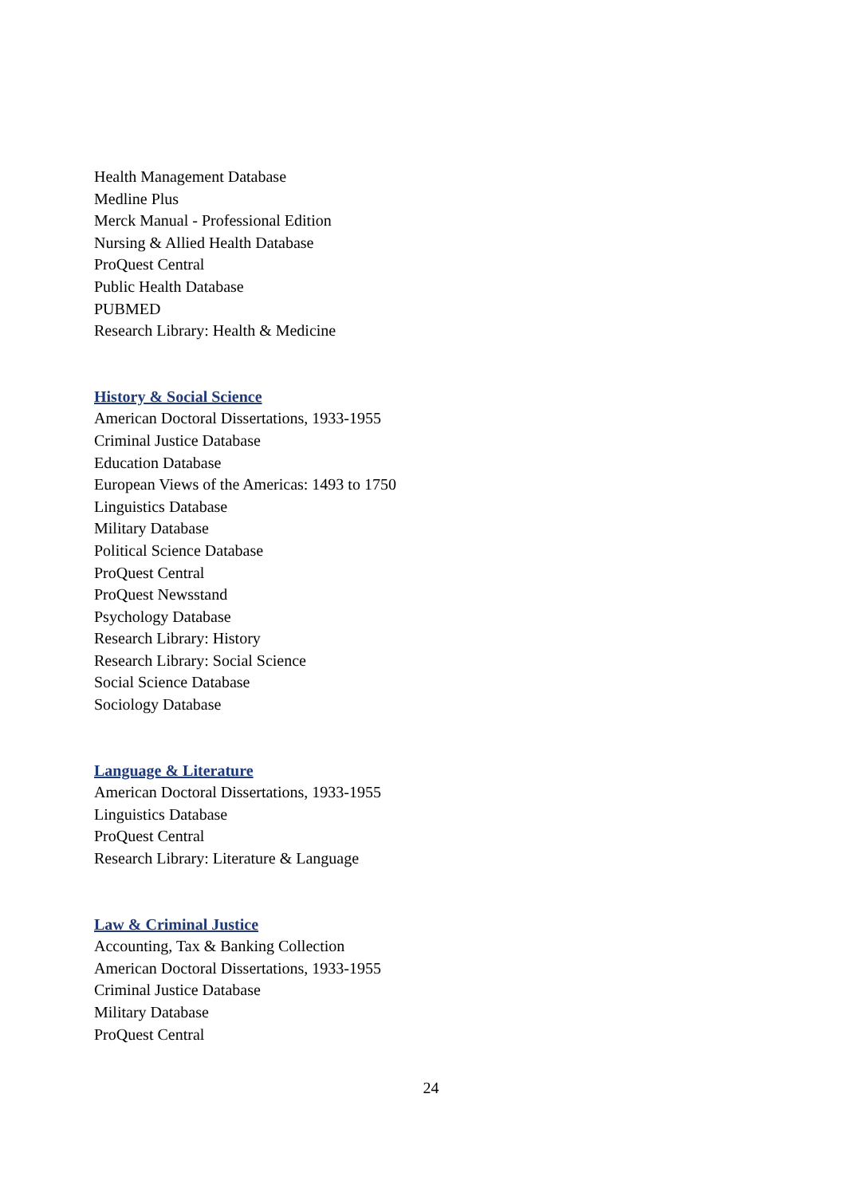Health Management Database
Medline Plus
Merck Manual - Professional Edition
Nursing & Allied Health Database
ProQuest Central
Public Health Database
PUBMED
Research Library: Health & Medicine
History & Social Science
American Doctoral Dissertations, 1933-1955
Criminal Justice Database
Education Database
European Views of the Americas: 1493 to 1750
Linguistics Database
Military Database
Political Science Database
ProQuest Central
ProQuest Newsstand
Psychology Database
Research Library: History
Research Library: Social Science
Social Science Database
Sociology Database
Language & Literature
American Doctoral Dissertations, 1933-1955
Linguistics Database
ProQuest Central
Research Library: Literature & Language
Law & Criminal Justice
Accounting, Tax & Banking Collection
American Doctoral Dissertations, 1933-1955
Criminal Justice Database
Military Database
ProQuest Central
24